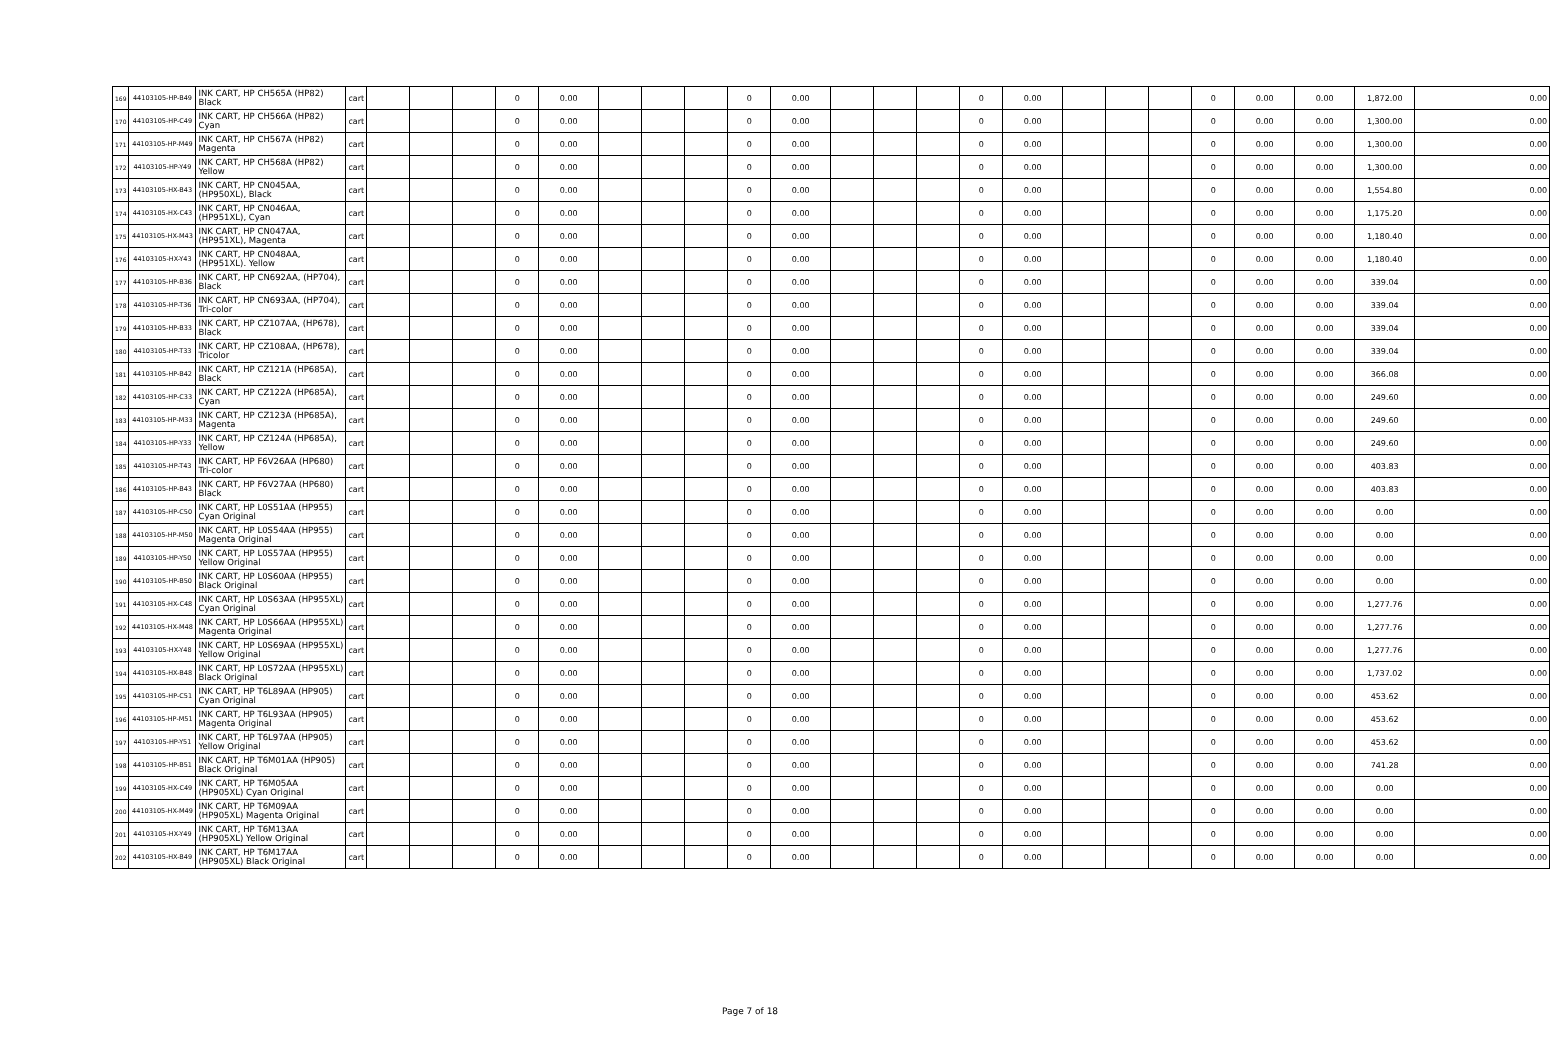| 169 | 44103105-HP-B49 | INK CART, HP CH565A (HP82) Black | cart | | | | 0 | 0.00 | | | | 0 | 0.00 | | | | 0 | 0.00 | | | | 0 | 0.00 | 0.00 | 1,872.00 | 0.00 |
| 170 | 44103105-HP-C49 | INK CART, HP CH566A (HP82) Cyan | cart | | | | 0 | 0.00 | | | | 0 | 0.00 | | | | 0 | 0.00 | | | | 0 | 0.00 | 0.00 | 1,300.00 | 0.00 |
| 171 | 44103105-HP-M49 | INK CART, HP CH567A (HP82) Magenta | cart | | | | 0 | 0.00 | | | | 0 | 0.00 | | | | 0 | 0.00 | | | | 0 | 0.00 | 0.00 | 1,300.00 | 0.00 |
| 172 | 44103105-HP-Y49 | INK CART, HP CH568A (HP82) Yellow | cart | | | | 0 | 0.00 | | | | 0 | 0.00 | | | | 0 | 0.00 | | | | 0 | 0.00 | 0.00 | 1,300.00 | 0.00 |
| 173 | 44103105-HX-B43 | INK CART, HP CN045AA, (HP950XL), Black | cart | | | | 0 | 0.00 | | | | 0 | 0.00 | | | | 0 | 0.00 | | | | 0 | 0.00 | 0.00 | 1,554.80 | 0.00 |
| 174 | 44103105-HX-C43 | INK CART, HP CN046AA, (HP951XL), Cyan | cart | | | | 0 | 0.00 | | | | 0 | 0.00 | | | | 0 | 0.00 | | | | 0 | 0.00 | 0.00 | 1,175.20 | 0.00 |
| 175 | 44103105-HX-M43 | INK CART, HP CN047AA, (HP951XL), Magenta | cart | | | | 0 | 0.00 | | | | 0 | 0.00 | | | | 0 | 0.00 | | | | 0 | 0.00 | 0.00 | 1,180.40 | 0.00 |
| 176 | 44103105-HX-Y43 | INK CART, HP CN048AA, (HP951XL). Yellow | cart | | | | 0 | 0.00 | | | | 0 | 0.00 | | | | 0 | 0.00 | | | | 0 | 0.00 | 0.00 | 1,180.40 | 0.00 |
| 177 | 44103105-HP-B36 | INK CART, HP CN692AA, (HP704), Black | cart | | | | 0 | 0.00 | | | | 0 | 0.00 | | | | 0 | 0.00 | | | | 0 | 0.00 | 0.00 | 339.04 | 0.00 |
| 178 | 44103105-HP-T36 | INK CART, HP CN693AA, (HP704), Tri-color | cart | | | | 0 | 0.00 | | | | 0 | 0.00 | | | | 0 | 0.00 | | | | 0 | 0.00 | 0.00 | 339.04 | 0.00 |
| 179 | 44103105-HP-B33 | INK CART, HP CZ107AA, (HP678), Black | cart | | | | 0 | 0.00 | | | | 0 | 0.00 | | | | 0 | 0.00 | | | | 0 | 0.00 | 0.00 | 339.04 | 0.00 |
| 180 | 44103105-HP-T33 | INK CART, HP CZ108AA, (HP678), Tricolor | cart | | | | 0 | 0.00 | | | | 0 | 0.00 | | | | 0 | 0.00 | | | | 0 | 0.00 | 0.00 | 339.04 | 0.00 |
| 181 | 44103105-HP-B42 | INK CART, HP CZ121A (HP685A), Black | cart | | | | 0 | 0.00 | | | | 0 | 0.00 | | | | 0 | 0.00 | | | | 0 | 0.00 | 0.00 | 366.08 | 0.00 |
| 182 | 44103105-HP-C33 | INK CART, HP CZ122A (HP685A), Cyan | cart | | | | 0 | 0.00 | | | | 0 | 0.00 | | | | 0 | 0.00 | | | | 0 | 0.00 | 0.00 | 249.60 | 0.00 |
| 183 | 44103105-HP-M33 | INK CART, HP CZ123A (HP685A), Magenta | cart | | | | 0 | 0.00 | | | | 0 | 0.00 | | | | 0 | 0.00 | | | | 0 | 0.00 | 0.00 | 249.60 | 0.00 |
| 184 | 44103105-HP-Y33 | INK CART, HP CZ124A (HP685A), Yellow | cart | | | | 0 | 0.00 | | | | 0 | 0.00 | | | | 0 | 0.00 | | | | 0 | 0.00 | 0.00 | 249.60 | 0.00 |
| 185 | 44103105-HP-T43 | INK CART, HP F6V26AA (HP680) Tri-color | cart | | | | 0 | 0.00 | | | | 0 | 0.00 | | | | 0 | 0.00 | | | | 0 | 0.00 | 0.00 | 403.83 | 0.00 |
| 186 | 44103105-HP-B43 | INK CART, HP F6V27AA (HP680) Black | cart | | | | 0 | 0.00 | | | | 0 | 0.00 | | | | 0 | 0.00 | | | | 0 | 0.00 | 0.00 | 403.83 | 0.00 |
| 187 | 44103105-HP-C50 | INK CART, HP L0S51AA (HP955) Cyan Original | cart | | | | 0 | 0.00 | | | | 0 | 0.00 | | | | 0 | 0.00 | | | | 0 | 0.00 | 0.00 | 0.00 | 0.00 |
| 188 | 44103105-HP-M50 | INK CART, HP L0S54AA (HP955) Magenta Original | cart | | | | 0 | 0.00 | | | | 0 | 0.00 | | | | 0 | 0.00 | | | | 0 | 0.00 | 0.00 | 0.00 | 0.00 |
| 189 | 44103105-HP-Y50 | INK CART, HP L0S57AA (HP955) Yellow Original | cart | | | | 0 | 0.00 | | | | 0 | 0.00 | | | | 0 | 0.00 | | | | 0 | 0.00 | 0.00 | 0.00 | 0.00 |
| 190 | 44103105-HP-B50 | INK CART, HP L0S60AA (HP955) Black Original | cart | | | | 0 | 0.00 | | | | 0 | 0.00 | | | | 0 | 0.00 | | | | 0 | 0.00 | 0.00 | 0.00 | 0.00 |
| 191 | 44103105-HX-C48 | INK CART, HP L0S63AA (HP955XL) Cyan Original | cart | | | | 0 | 0.00 | | | | 0 | 0.00 | | | | 0 | 0.00 | | | | 0 | 0.00 | 0.00 | 1,277.76 | 0.00 |
| 192 | 44103105-HX-M48 | INK CART, HP L0S66AA (HP955XL) Magenta Original | cart | | | | 0 | 0.00 | | | | 0 | 0.00 | | | | 0 | 0.00 | | | | 0 | 0.00 | 0.00 | 1,277.76 | 0.00 |
| 193 | 44103105-HX-Y48 | INK CART, HP L0S69AA (HP955XL) Yellow Original | cart | | | | 0 | 0.00 | | | | 0 | 0.00 | | | | 0 | 0.00 | | | | 0 | 0.00 | 0.00 | 1,277.76 | 0.00 |
| 194 | 44103105-HX-B48 | INK CART, HP L0S72AA (HP955XL) Black Original | cart | | | | 0 | 0.00 | | | | 0 | 0.00 | | | | 0 | 0.00 | | | | 0 | 0.00 | 0.00 | 1,737.02 | 0.00 |
| 195 | 44103105-HP-C51 | INK CART, HP T6L89AA (HP905) Cyan Original | cart | | | | 0 | 0.00 | | | | 0 | 0.00 | | | | 0 | 0.00 | | | | 0 | 0.00 | 0.00 | 453.62 | 0.00 |
| 196 | 44103105-HP-M51 | INK CART, HP T6L93AA (HP905) Magenta Original | cart | | | | 0 | 0.00 | | | | 0 | 0.00 | | | | 0 | 0.00 | | | | 0 | 0.00 | 0.00 | 453.62 | 0.00 |
| 197 | 44103105-HP-Y51 | INK CART, HP T6L97AA (HP905) Yellow Original | cart | | | | 0 | 0.00 | | | | 0 | 0.00 | | | | 0 | 0.00 | | | | 0 | 0.00 | 0.00 | 453.62 | 0.00 |
| 198 | 44103105-HP-B51 | INK CART, HP T6M01AA (HP905) Black Original | cart | | | | 0 | 0.00 | | | | 0 | 0.00 | | | | 0 | 0.00 | | | | 0 | 0.00 | 0.00 | 741.28 | 0.00 |
| 199 | 44103105-HX-C49 | INK CART, HP T6M05AA (HP905XL) Cyan Original | cart | | | | 0 | 0.00 | | | | 0 | 0.00 | | | | 0 | 0.00 | | | | 0 | 0.00 | 0.00 | 0.00 | 0.00 |
| 200 | 44103105-HX-M49 | INK CART, HP T6M09AA (HP905XL) Magenta Original | cart | | | | 0 | 0.00 | | | | 0 | 0.00 | | | | 0 | 0.00 | | | | 0 | 0.00 | 0.00 | 0.00 | 0.00 |
| 201 | 44103105-HX-Y49 | INK CART, HP T6M13AA (HP905XL) Yellow Original | cart | | | | 0 | 0.00 | | | | 0 | 0.00 | | | | 0 | 0.00 | | | | 0 | 0.00 | 0.00 | 0.00 | 0.00 |
| 202 | 44103105-HX-B49 | INK CART, HP T6M17AA (HP905XL) Black Original | cart | | | | 0 | 0.00 | | | | 0 | 0.00 | | | | 0 | 0.00 | | | | 0 | 0.00 | 0.00 | 0.00 | 0.00 |
Page 7 of 18